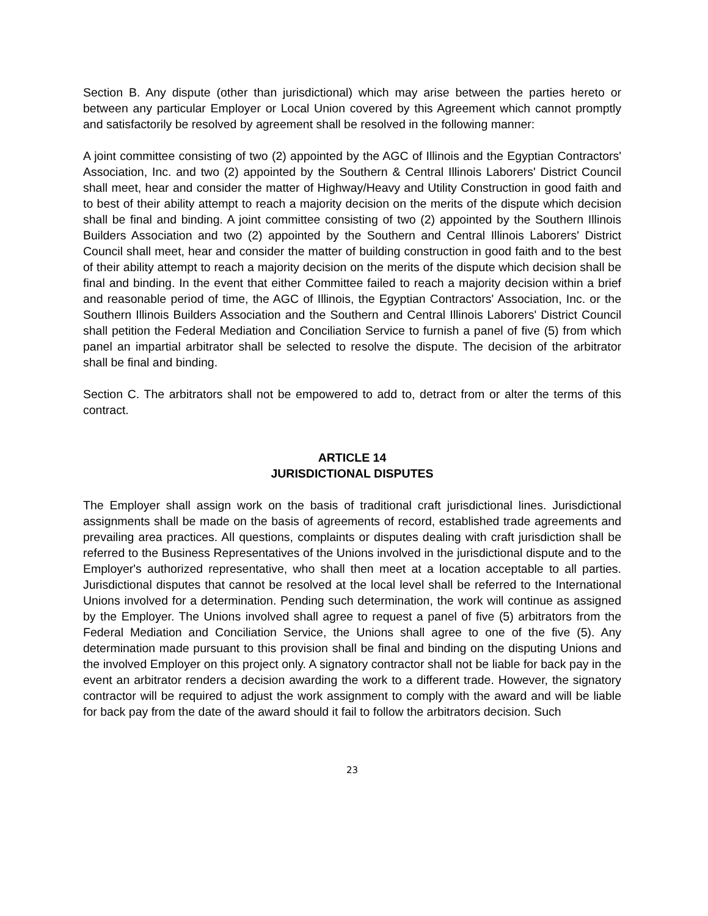Section B. Any dispute (other than jurisdictional) which may arise between the parties hereto or between any particular Employer or Local Union covered by this Agreement which cannot promptly and satisfactorily be resolved by agreement shall be resolved in the following manner:
A joint committee consisting of two (2) appointed by the AGC of Illinois and the Egyptian Contractors' Association, Inc. and two (2) appointed by the Southern & Central Illinois Laborers' District Council shall meet, hear and consider the matter of Highway/Heavy and Utility Construction in good faith and to best of their ability attempt to reach a majority decision on the merits of the dispute which decision shall be final and binding. A joint committee consisting of two (2) appointed by the Southern Illinois Builders Association and two (2) appointed by the Southern and Central Illinois Laborers' District Council shall meet, hear and consider the matter of building construction in good faith and to the best of their ability attempt to reach a majority decision on the merits of the dispute which decision shall be final and binding. In the event that either Committee failed to reach a majority decision within a brief and reasonable period of time, the AGC of Illinois, the Egyptian Contractors' Association, Inc. or the Southern Illinois Builders Association and the Southern and Central Illinois Laborers' District Council shall petition the Federal Mediation and Conciliation Service to furnish a panel of five (5) from which panel an impartial arbitrator shall be selected to resolve the dispute. The decision of the arbitrator shall be final and binding.
Section C. The arbitrators shall not be empowered to add to, detract from or alter the terms of this contract.
ARTICLE 14
JURISDICTIONAL DISPUTES
The Employer shall assign work on the basis of traditional craft jurisdictional lines. Jurisdictional assignments shall be made on the basis of agreements of record, established trade agreements and prevailing area practices. All questions, complaints or disputes dealing with craft jurisdiction shall be referred to the Business Representatives of the Unions involved in the jurisdictional dispute and to the Employer's authorized representative, who shall then meet at a location acceptable to all parties. Jurisdictional disputes that cannot be resolved at the local level shall be referred to the International Unions involved for a determination. Pending such determination, the work will continue as assigned by the Employer. The Unions involved shall agree to request a panel of five (5) arbitrators from the Federal Mediation and Conciliation Service, the Unions shall agree to one of the five (5). Any determination made pursuant to this provision shall be final and binding on the disputing Unions and the involved Employer on this project only. A signatory contractor shall not be liable for back pay in the event an arbitrator renders a decision awarding the work to a different trade. However, the signatory contractor will be required to adjust the work assignment to comply with the award and will be liable for back pay from the date of the award should it fail to follow the arbitrators decision. Such
23